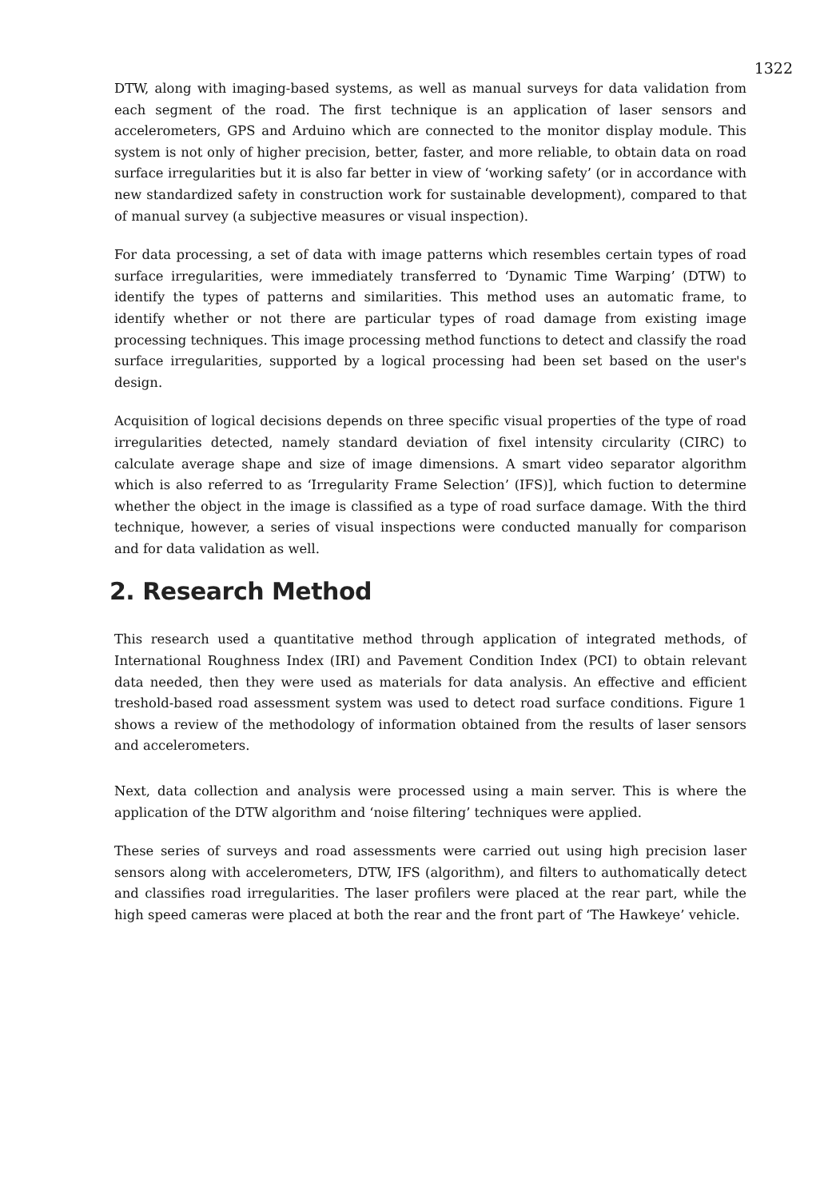1322
DTW, along with imaging-based systems, as well as manual surveys for data validation from each segment of the road. The first technique is an application of laser sensors and accelerometers, GPS and Arduino which are connected to the monitor display module. This system is not only of higher precision, better, faster, and more reliable, to obtain data on road surface irregularities but it is also far better in view of ‘working safety’ (or in accordance with new standardized safety in construction work for sustainable development), compared to that of manual survey (a subjective measures or visual inspection).
For data processing, a set of data with image patterns which resembles certain types of road surface irregularities, were immediately transferred to ‘Dynamic Time Warping’ (DTW) to identify the types of patterns and similarities. This method uses an automatic frame, to identify whether or not there are particular types of road damage from existing image processing techniques. This image processing method functions to detect and classify the road surface irregularities, supported by a logical processing had been set based on the user's design.
Acquisition of logical decisions depends on three specific visual properties of the type of road irregularities detected, namely standard deviation of fixel intensity circularity (CIRC) to calculate average shape and size of image dimensions. A smart video separator algorithm which is also referred to as ‘Irregularity Frame Selection’ (IFS)], which fuction to determine whether the object in the image is classified as a type of road surface damage. With the third technique, however, a series of visual inspections were conducted manually for comparison and for data validation as well.
2. Research Method
This research used a quantitative method through application of integrated methods, of International Roughness Index (IRI) and Pavement Condition Index (PCI) to obtain relevant data needed, then they were used as materials for data analysis. An effective and efficient treshold-based road assessment system was used to detect road surface conditions. Figure 1 shows a review of the methodology of information obtained from the results of laser sensors and accelerometers.
Next, data collection and analysis were processed using a main server. This is where the application of the DTW algorithm and ‘noise filtering’ techniques were applied.
These series of surveys and road assessments were carried out using high precision laser sensors along with accelerometers, DTW, IFS (algorithm), and filters to authomatically detect and classifies road irregularities. The laser profilers were placed at the rear part, while the high speed cameras were placed at both the rear and the front part of ‘The Hawkeye’ vehicle.